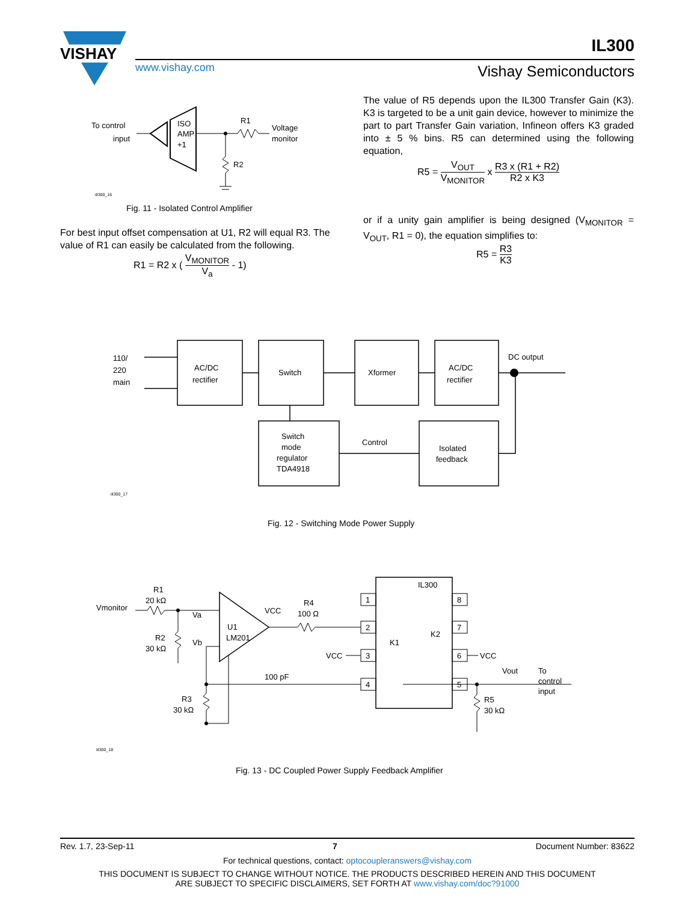VISHAY
IL300
www.vishay.com Vishay Semiconductors
To control
input
ISO
AMP
+1
R1
Voltage
monitor
R2
iil300_16
Fig. 11 - Isolated Control Amplifier
For best input offset compensation at U1, R2 will equal R3. The value of R1 can easily be calculated from the following.
R1 = R2 x ( V<sub>MONITOR</sub> V<sub>a</sub> - 1)
The value of R5 depends upon the IL300 Transfer Gain (K3). K3 is targeted to be a unit gain device, however to minimize the part to part Transfer Gain variation, Infineon offers K3 graded into ± 5 % bins. R5 can determined using the following equation,
R5 = V<sub>OUT</sub> V<sub>MONITOR</sub> x R3 x (R1 + R2) R2 x K3
or if a unity gain amplifier is being designed (V<sub>MONITOR</sub> = V<sub>OUT</sub>, R1 = 0), the equation simplifies to:
R5 = R3 K3
110/
220
main
AC/DC
rectifier
Switch
Xformer
AC/DC
rectifier
DC output
Switch
mode
regulator
TDA4918
Control
Isolated
feedback
iil300_17
Fig. 12 - Switching Mode Power Supply
Vmonitor
R1
20 kΩ
R2
30 kΩ
Va
Vb
U1
LM201
VCC
R4
100 Ω
100 pF
R3
30 kΩ
IL300
K1
K2
1
2
3
4
8
7
6
5
VCC
VCC
Vout
To
control
input
R5
30 kΩ
iil300_18
Fig. 13 - DC Coupled Power Supply Feedback Amplifier
Rev. 1.7, 23-Sep-11 7 Document Number: 83622
For technical questions, contact: optocoupleranswers@vishay.com
THIS DOCUMENT IS SUBJECT TO CHANGE WITHOUT NOTICE. THE PRODUCTS DESCRIBED HEREIN AND THIS DOCUMENT
ARE SUBJECT TO SPECIFIC DISCLAIMERS, SET FORTH AT www.vishay.com/doc?91000